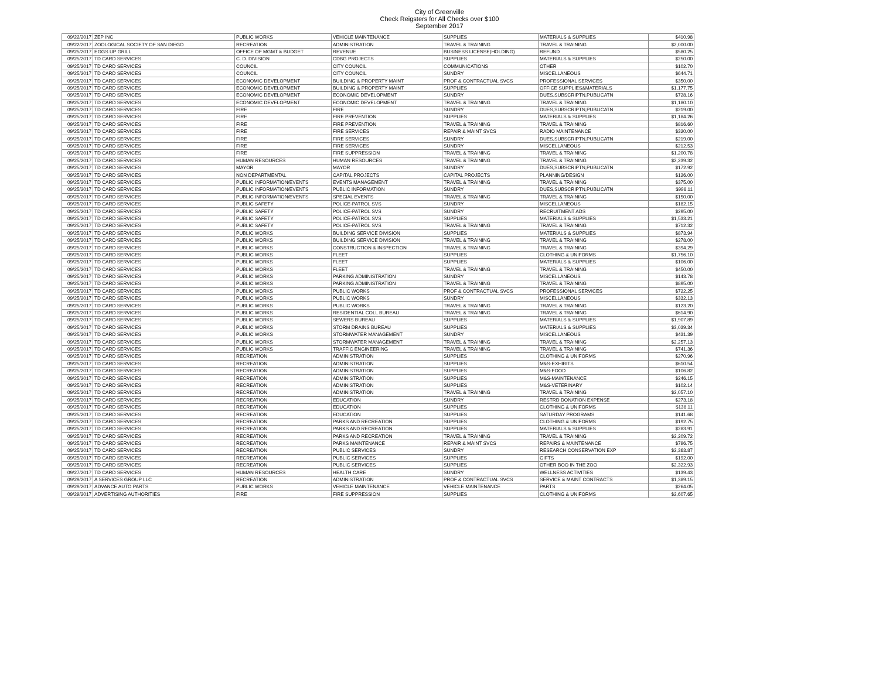City of Greenville
Check Reigsters for All Checks over $100
September 2017
| 09/22/2017 | ZEP INC | PUBLIC WORKS | VEHICLE MAINTENANCE | SUPPLIES | MATERIALS & SUPPLIES | $410.98 |
| 09/22/2017 | ZOOLOGICAL SOCIETY OF SAN DIEGO | RECREATION | ADMINISTRATION | TRAVEL & TRAINING | TRAVEL & TRAINING | $2,000.00 |
| 09/25/2017 | EGGS UP GRILL | OFFICE OF MGMT & BUDGET | REVENUE | BUSINESS LICENSE(HOLDING) | REFUND | $580.25 |
| 09/25/2017 | TD CARD SERVICES | C. D. DIVISION | CDBG PROJECTS | SUPPLIES | MATERIALS & SUPPLIES | $250.00 |
| 09/25/2017 | TD CARD SERVICES | COUNCIL | CITY COUNCIL | COMMUNICATIONS | OTHER | $102.70 |
| 09/25/2017 | TD CARD SERVICES | COUNCIL | CITY COUNCIL | SUNDRY | MISCELLANEOUS | $644.71 |
| 09/25/2017 | TD CARD SERVICES | ECONOMIC DEVELOPMENT | BUILDING & PROPERTY MAINT | PROF & CONTRACTUAL SVCS | PROFESSIONAL SERVICES | $350.00 |
| 09/25/2017 | TD CARD SERVICES | ECONOMIC DEVELOPMENT | BUILDING & PROPERTY MAINT | SUPPLIES | OFFICE SUPPLIES&MATERIALS | $1,177.75 |
| 09/25/2017 | TD CARD SERVICES | ECONOMIC DEVELOPMENT | ECONOMIC DEVELOPMENT | SUNDRY | DUES,SUBSCRIPTN,PUBLICATN | $728.16 |
| 09/25/2017 | TD CARD SERVICES | ECONOMIC DEVELOPMENT | ECONOMIC DEVELOPMENT | TRAVEL & TRAINING | TRAVEL & TRAINING | $1,180.10 |
| 09/25/2017 | TD CARD SERVICES | FIRE | FIRE | SUNDRY | DUES,SUBSCRIPTN,PUBLICATN | $219.00 |
| 09/25/2017 | TD CARD SERVICES | FIRE | FIRE PREVENTION | SUPPLIES | MATERIALS & SUPPLIES | $1,184.26 |
| 09/25/2017 | TD CARD SERVICES | FIRE | FIRE PREVENTION | TRAVEL & TRAINING | TRAVEL & TRAINING | $816.60 |
| 09/25/2017 | TD CARD SERVICES | FIRE | FIRE SERVICES | REPAIR & MAINT SVCS | RADIO MAINTENANCE | $320.00 |
| 09/25/2017 | TD CARD SERVICES | FIRE | FIRE SERVICES | SUNDRY | DUES,SUBSCRIPTN,PUBLICATN | $219.00 |
| 09/25/2017 | TD CARD SERVICES | FIRE | FIRE SERVICES | SUNDRY | MISCELLANEOUS | $212.53 |
| 09/25/2017 | TD CARD SERVICES | FIRE | FIRE SUPPRESSION | TRAVEL & TRAINING | TRAVEL & TRAINING | $1,200.78 |
| 09/25/2017 | TD CARD SERVICES | HUMAN RESOURCES | HUMAN RESOURCES | TRAVEL & TRAINING | TRAVEL & TRAINING | $2,239.32 |
| 09/25/2017 | TD CARD SERVICES | MAYOR | MAYOR | SUNDRY | DUES,SUBSCRIPTN,PUBLICATN | $172.92 |
| 09/25/2017 | TD CARD SERVICES | NON DEPARTMENTAL | CAPITAL PROJECTS | CAPITAL PROJECTS | PLANNING/DESIGN | $126.00 |
| 09/25/2017 | TD CARD SERVICES | PUBLIC INFORMATION/EVENTS | EVENTS MANAGEMENT | TRAVEL & TRAINING | TRAVEL & TRAINING | $375.00 |
| 09/25/2017 | TD CARD SERVICES | PUBLIC INFORMATION/EVENTS | PUBLIC INFORMATION | SUNDRY | DUES,SUBSCRIPTN,PUBLICATN | $998.11 |
| 09/25/2017 | TD CARD SERVICES | PUBLIC INFORMATION/EVENTS | SPECIAL EVENTS | TRAVEL & TRAINING | TRAVEL & TRAINING | $150.00 |
| 09/25/2017 | TD CARD SERVICES | PUBLIC SAFETY | POLICE-PATROL SVS | SUNDRY | MISCELLANEOUS | $182.15 |
| 09/25/2017 | TD CARD SERVICES | PUBLIC SAFETY | POLICE-PATROL SVS | SUNDRY | RECRUITMENT ADS | $295.00 |
| 09/25/2017 | TD CARD SERVICES | PUBLIC SAFETY | POLICE-PATROL SVS | SUPPLIES | MATERIALS & SUPPLIES | $1,533.21 |
| 09/25/2017 | TD CARD SERVICES | PUBLIC SAFETY | POLICE-PATROL SVS | TRAVEL & TRAINING | TRAVEL & TRAINING | $712.32 |
| 09/25/2017 | TD CARD SERVICES | PUBLIC WORKS | BUILDING SERVICE DIVISION | SUPPLIES | MATERIALS & SUPPLIES | $873.94 |
| 09/25/2017 | TD CARD SERVICES | PUBLIC WORKS | BUILDING SERVICE DIVISION | TRAVEL & TRAINING | TRAVEL & TRAINING | $278.00 |
| 09/25/2017 | TD CARD SERVICES | PUBLIC WORKS | CONSTRUCTION & INSPECTION | TRAVEL & TRAINING | TRAVEL & TRAINING | $394.29 |
| 09/25/2017 | TD CARD SERVICES | PUBLIC WORKS | FLEET | SUPPLIES | CLOTHING & UNIFORMS | $1,756.10 |
| 09/25/2017 | TD CARD SERVICES | PUBLIC WORKS | FLEET | SUPPLIES | MATERIALS & SUPPLIES | $106.00 |
| 09/25/2017 | TD CARD SERVICES | PUBLIC WORKS | FLEET | TRAVEL & TRAINING | TRAVEL & TRAINING | $450.00 |
| 09/25/2017 | TD CARD SERVICES | PUBLIC WORKS | PARKING ADMINISTRATION | SUNDRY | MISCELLANEOUS | $143.78 |
| 09/25/2017 | TD CARD SERVICES | PUBLIC WORKS | PARKING ADMINISTRATION | TRAVEL & TRAINING | TRAVEL & TRAINING | $895.00 |
| 09/25/2017 | TD CARD SERVICES | PUBLIC WORKS | PUBLIC WORKS | PROF & CONTRACTUAL SVCS | PROFESSIONAL SERVICES | $722.25 |
| 09/25/2017 | TD CARD SERVICES | PUBLIC WORKS | PUBLIC WORKS | SUNDRY | MISCELLANEOUS | $332.13 |
| 09/25/2017 | TD CARD SERVICES | PUBLIC WORKS | PUBLIC WORKS | TRAVEL & TRAINING | TRAVEL & TRAINING | $123.20 |
| 09/25/2017 | TD CARD SERVICES | PUBLIC WORKS | RESIDENTIAL COLL BUREAU | TRAVEL & TRAINING | TRAVEL & TRAINING | $614.90 |
| 09/25/2017 | TD CARD SERVICES | PUBLIC WORKS | SEWERS BUREAU | SUPPLIES | MATERIALS & SUPPLIES | $1,907.89 |
| 09/25/2017 | TD CARD SERVICES | PUBLIC WORKS | STORM DRAINS BUREAU | SUPPLIES | MATERIALS & SUPPLIES | $3,039.34 |
| 09/25/2017 | TD CARD SERVICES | PUBLIC WORKS | STORMWATER MANAGEMENT | SUNDRY | MISCELLANEOUS | $431.39 |
| 09/25/2017 | TD CARD SERVICES | PUBLIC WORKS | STORMWATER MANAGEMENT | TRAVEL & TRAINING | TRAVEL & TRAINING | $2,257.13 |
| 09/25/2017 | TD CARD SERVICES | PUBLIC WORKS | TRAFFIC ENGINEERING | TRAVEL & TRAINING | TRAVEL & TRAINING | $741.36 |
| 09/25/2017 | TD CARD SERVICES | RECREATION | ADMINISTRATION | SUPPLIES | CLOTHING & UNIFORMS | $270.96 |
| 09/25/2017 | TD CARD SERVICES | RECREATION | ADMINISTRATION | SUPPLIES | M&S-EXHIBITS | $610.54 |
| 09/25/2017 | TD CARD SERVICES | RECREATION | ADMINISTRATION | SUPPLIES | M&S-FOOD | $106.82 |
| 09/25/2017 | TD CARD SERVICES | RECREATION | ADMINISTRATION | SUPPLIES | M&S-MAINTENANCE | $246.15 |
| 09/25/2017 | TD CARD SERVICES | RECREATION | ADMINISTRATION | SUPPLIES | M&S-VETERINARY | $102.14 |
| 09/25/2017 | TD CARD SERVICES | RECREATION | ADMINISTRATION | TRAVEL & TRAINING | TRAVEL & TRAINING | $2,057.10 |
| 09/25/2017 | TD CARD SERVICES | RECREATION | EDUCATION | SUNDRY | RESTRD DONATION EXPENSE | $273.18 |
| 09/25/2017 | TD CARD SERVICES | RECREATION | EDUCATION | SUPPLIES | CLOTHING & UNIFORMS | $138.11 |
| 09/25/2017 | TD CARD SERVICES | RECREATION | EDUCATION | SUPPLIES | SATURDAY PROGRAMS | $141.68 |
| 09/25/2017 | TD CARD SERVICES | RECREATION | PARKS AND RECREATION | SUPPLIES | CLOTHING & UNIFORMS | $192.75 |
| 09/25/2017 | TD CARD SERVICES | RECREATION | PARKS AND RECREATION | SUPPLIES | MATERIALS & SUPPLIES | $283.91 |
| 09/25/2017 | TD CARD SERVICES | RECREATION | PARKS AND RECREATION | TRAVEL & TRAINING | TRAVEL & TRAINING | $2,209.72 |
| 09/25/2017 | TD CARD SERVICES | RECREATION | PARKS MAINTENANCE | REPAIR & MAINT SVCS | REPAIRS & MAINTENANCE | $796.75 |
| 09/25/2017 | TD CARD SERVICES | RECREATION | PUBLIC SERVICES | SUNDRY | RESEARCH CONSERVATION EXP | $2,363.87 |
| 09/25/2017 | TD CARD SERVICES | RECREATION | PUBLIC SERVICES | SUPPLIES | GIFTS | $192.00 |
| 09/25/2017 | TD CARD SERVICES | RECREATION | PUBLIC SERVICES | SUPPLIES | OTHER BOO IN THE ZOO | $2,322.93 |
| 09/27/2017 | TD CARD SERVICES | HUMAN RESOURCES | HEALTH CARE | SUNDRY | WELLNESS ACTIVITIES | $139.43 |
| 09/29/2017 | A SERVICES GROUP LLC | RECREATION | ADMINISTRATION | PROF & CONTRACTUAL SVCS | SERVICE & MAINT CONTRACTS | $1,389.15 |
| 09/29/2017 | ADVANCE AUTO PARTS | PUBLIC WORKS | VEHICLE MAINTENANCE | VEHICLE MAINTENANCE | PARTS | $264.05 |
| 09/29/2017 | ADVERTISING AUTHORITIES | FIRE | FIRE SUPPRESSION | SUPPLIES | CLOTHING & UNIFORMS | $2,607.65 |